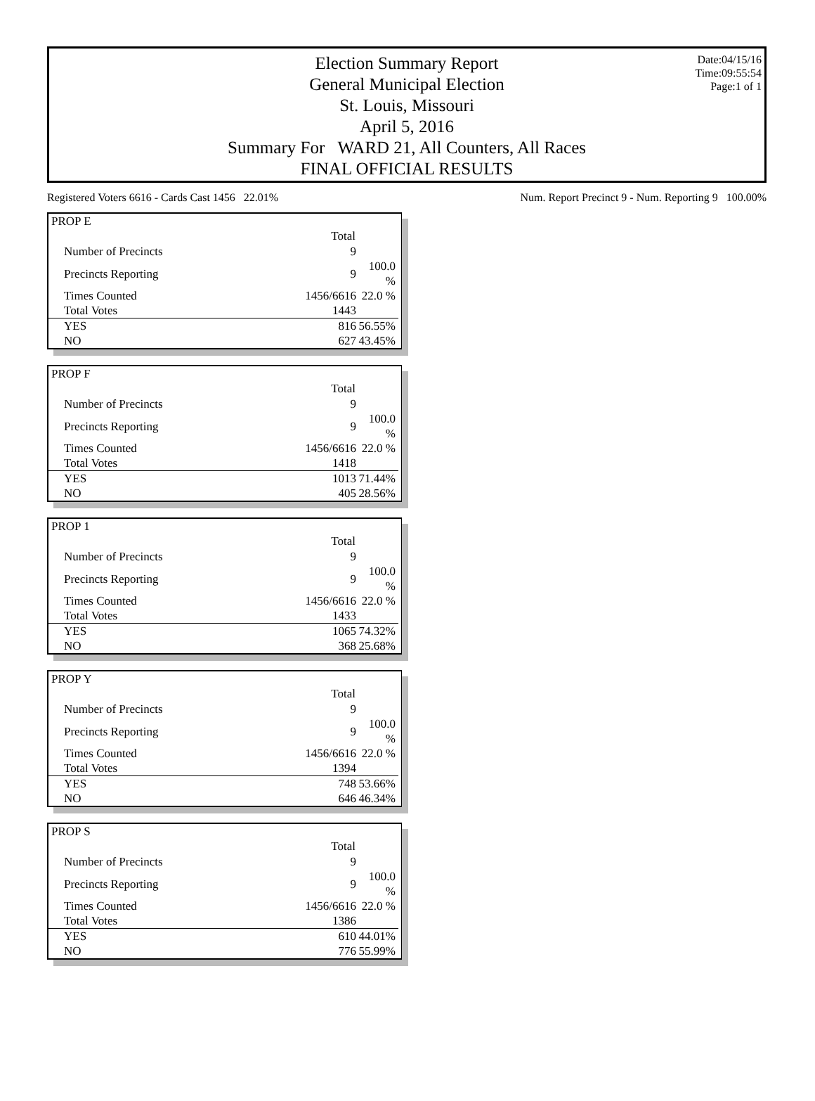Date:04/15/16
Time:09:55:54
Page:1 of 1
Election Summary Report
General Municipal Election
St. Louis, Missouri
April 5, 2016
Summary For WARD 21, All Counters, All Races
FINAL OFFICIAL RESULTS
Registered Voters 6616 - Cards Cast 1456 22.01% Num. Report Precinct 9 - Num. Reporting 9 100.00%
| PROP E | | |
| | Total | |
| Number of Precincts | 9 | |
| Precincts Reporting | 9 | 100.0 % |
| Times Counted | 1456/6616 | 22.0 % |
| Total Votes | 1443 | |
| YES | 816 | 56.55% |
| NO | 627 | 43.45% |
| PROP F | | |
| | Total | |
| Number of Precincts | 9 | |
| Precincts Reporting | 9 | 100.0 % |
| Times Counted | 1456/6616 | 22.0 % |
| Total Votes | 1418 | |
| YES | 1013 | 71.44% |
| NO | 405 | 28.56% |
| PROP 1 | | |
| | Total | |
| Number of Precincts | 9 | |
| Precincts Reporting | 9 | 100.0 % |
| Times Counted | 1456/6616 | 22.0 % |
| Total Votes | 1433 | |
| YES | 1065 | 74.32% |
| NO | 368 | 25.68% |
| PROP Y | | |
| | Total | |
| Number of Precincts | 9 | |
| Precincts Reporting | 9 | 100.0 % |
| Times Counted | 1456/6616 | 22.0 % |
| Total Votes | 1394 | |
| YES | 748 | 53.66% |
| NO | 646 | 46.34% |
| PROP S | | |
| | Total | |
| Number of Precincts | 9 | |
| Precincts Reporting | 9 | 100.0 % |
| Times Counted | 1456/6616 | 22.0 % |
| Total Votes | 1386 | |
| YES | 610 | 44.01% |
| NO | 776 | 55.99% |